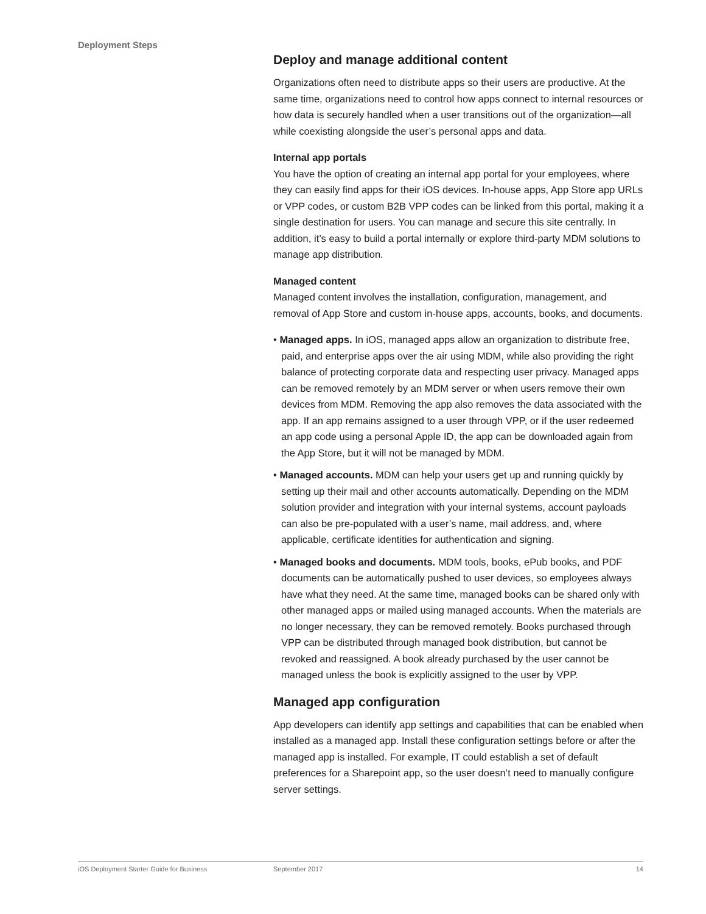Deployment Steps
Deploy and manage additional content
Organizations often need to distribute apps so their users are productive. At the same time, organizations need to control how apps connect to internal resources or how data is securely handled when a user transitions out of the organization—all while coexisting alongside the user’s personal apps and data.
Internal app portals
You have the option of creating an internal app portal for your employees, where they can easily find apps for their iOS devices. In-house apps, App Store app URLs or VPP codes, or custom B2B VPP codes can be linked from this portal, making it a single destination for users. You can manage and secure this site centrally. In addition, it’s easy to build a portal internally or explore third-party MDM solutions to manage app distribution.
Managed content
Managed content involves the installation, configuration, management, and removal of App Store and custom in-house apps, accounts, books, and documents.
• Managed apps. In iOS, managed apps allow an organization to distribute free, paid, and enterprise apps over the air using MDM, while also providing the right balance of protecting corporate data and respecting user privacy. Managed apps can be removed remotely by an MDM server or when users remove their own devices from MDM. Removing the app also removes the data associated with the app. If an app remains assigned to a user through VPP, or if the user redeemed an app code using a personal Apple ID, the app can be downloaded again from the App Store, but it will not be managed by MDM.
• Managed accounts. MDM can help your users get up and running quickly by setting up their mail and other accounts automatically. Depending on the MDM solution provider and integration with your internal systems, account payloads can also be pre-populated with a user’s name, mail address, and, where applicable, certificate identities for authentication and signing.
• Managed books and documents. MDM tools, books, ePub books, and PDF documents can be automatically pushed to user devices, so employees always have what they need. At the same time, managed books can be shared only with other managed apps or mailed using managed accounts. When the materials are no longer necessary, they can be removed remotely. Books purchased through VPP can be distributed through managed book distribution, but cannot be revoked and reassigned. A book already purchased by the user cannot be managed unless the book is explicitly assigned to the user by VPP.
Managed app configuration
App developers can identify app settings and capabilities that can be enabled when installed as a managed app. Install these configuration settings before or after the managed app is installed. For example, IT could establish a set of default preferences for a Sharepoint app, so the user doesn’t need to manually configure server settings.
iOS Deployment Starter Guide for Business September 2017 14